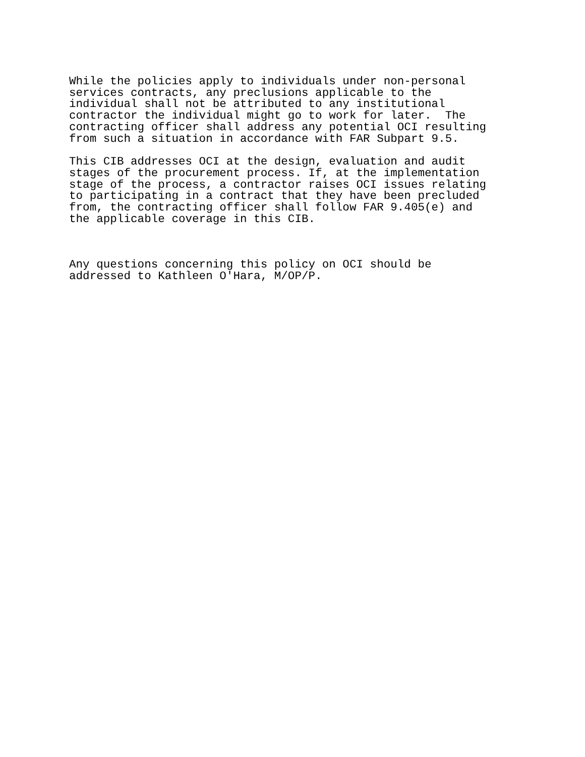While the policies apply to individuals under non-personal services contracts, any preclusions applicable to the individual shall not be attributed to any institutional contractor the individual might go to work for later. The contracting officer shall address any potential OCI resulting from such a situation in accordance with FAR Subpart 9.5.
This CIB addresses OCI at the design, evaluation and audit stages of the procurement process. If, at the implementation stage of the process, a contractor raises OCI issues relating to participating in a contract that they have been precluded from, the contracting officer shall follow FAR 9.405(e) and the applicable coverage in this CIB.
Any questions concerning this policy on OCI should be addressed to Kathleen O'Hara, M/OP/P.